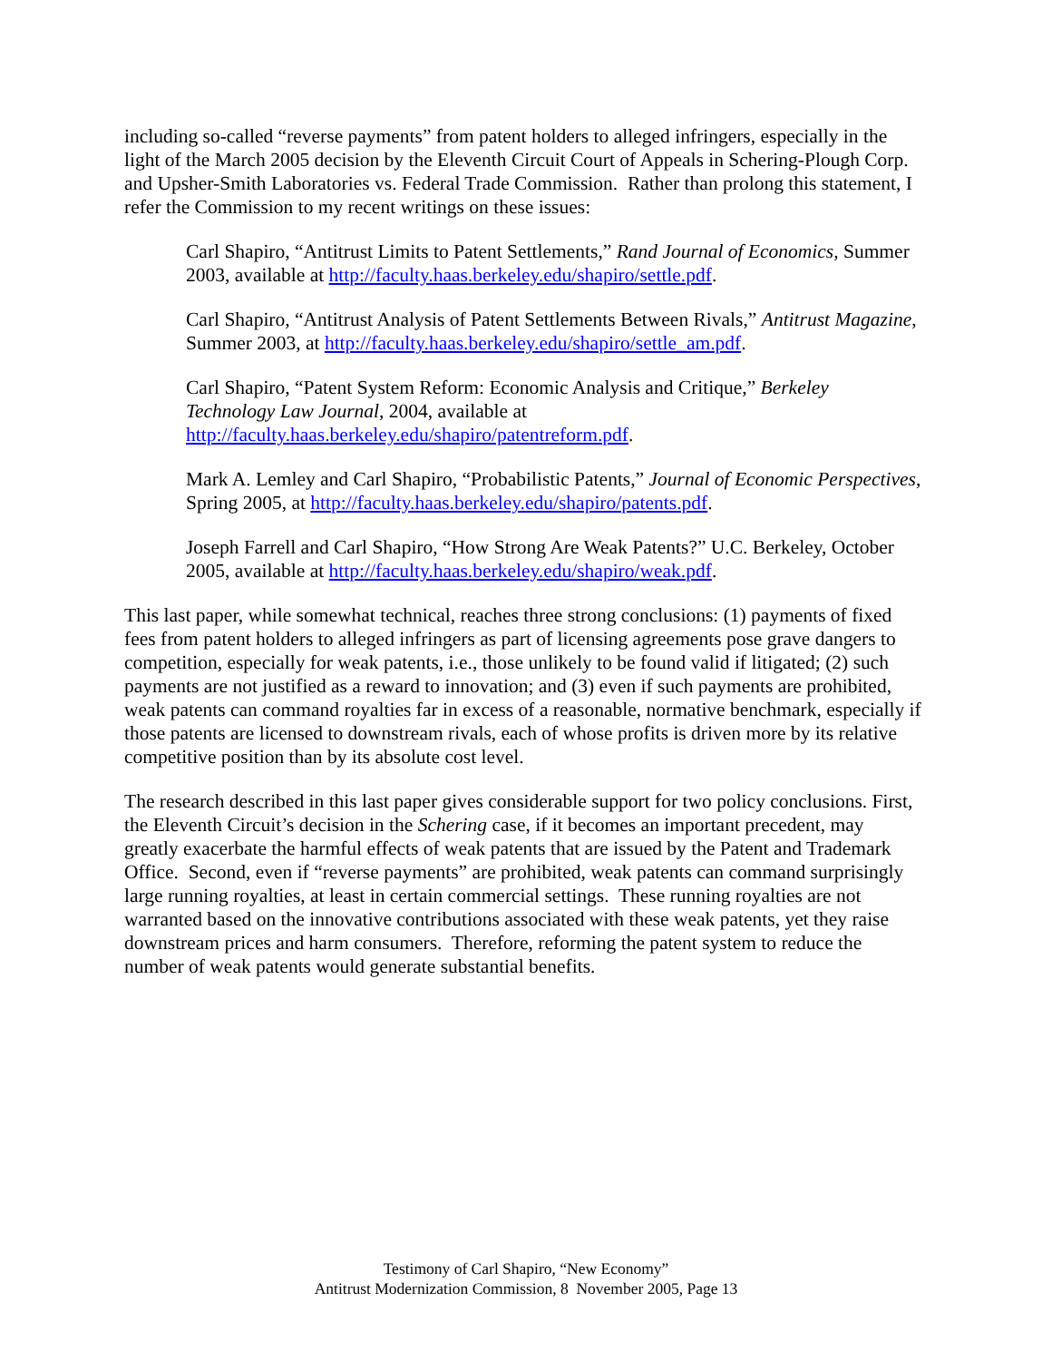including so-called “reverse payments” from patent holders to alleged infringers, especially in the light of the March 2005 decision by the Eleventh Circuit Court of Appeals in Schering-Plough Corp. and Upsher-Smith Laboratories vs. Federal Trade Commission. Rather than prolong this statement, I refer the Commission to my recent writings on these issues:
Carl Shapiro, “Antitrust Limits to Patent Settlements,” Rand Journal of Economics, Summer 2003, available at http://faculty.haas.berkeley.edu/shapiro/settle.pdf.
Carl Shapiro, “Antitrust Analysis of Patent Settlements Between Rivals,” Antitrust Magazine, Summer 2003, at http://faculty.haas.berkeley.edu/shapiro/settle_am.pdf.
Carl Shapiro, “Patent System Reform: Economic Analysis and Critique,” Berkeley Technology Law Journal, 2004, available at http://faculty.haas.berkeley.edu/shapiro/patentreform.pdf.
Mark A. Lemley and Carl Shapiro, “Probabilistic Patents,” Journal of Economic Perspectives, Spring 2005, at http://faculty.haas.berkeley.edu/shapiro/patents.pdf.
Joseph Farrell and Carl Shapiro, “How Strong Are Weak Patents?” U.C. Berkeley, October 2005, available at http://faculty.haas.berkeley.edu/shapiro/weak.pdf.
This last paper, while somewhat technical, reaches three strong conclusions: (1) payments of fixed fees from patent holders to alleged infringers as part of licensing agreements pose grave dangers to competition, especially for weak patents, i.e., those unlikely to be found valid if litigated; (2) such payments are not justified as a reward to innovation; and (3) even if such payments are prohibited, weak patents can command royalties far in excess of a reasonable, normative benchmark, especially if those patents are licensed to downstream rivals, each of whose profits is driven more by its relative competitive position than by its absolute cost level.
The research described in this last paper gives considerable support for two policy conclusions. First, the Eleventh Circuit’s decision in the Schering case, if it becomes an important precedent, may greatly exacerbate the harmful effects of weak patents that are issued by the Patent and Trademark Office. Second, even if “reverse payments” are prohibited, weak patents can command surprisingly large running royalties, at least in certain commercial settings. These running royalties are not warranted based on the innovative contributions associated with these weak patents, yet they raise downstream prices and harm consumers. Therefore, reforming the patent system to reduce the number of weak patents would generate substantial benefits.
Testimony of Carl Shapiro, “New Economy”
Antitrust Modernization Commission, 8 November 2005, Page 13